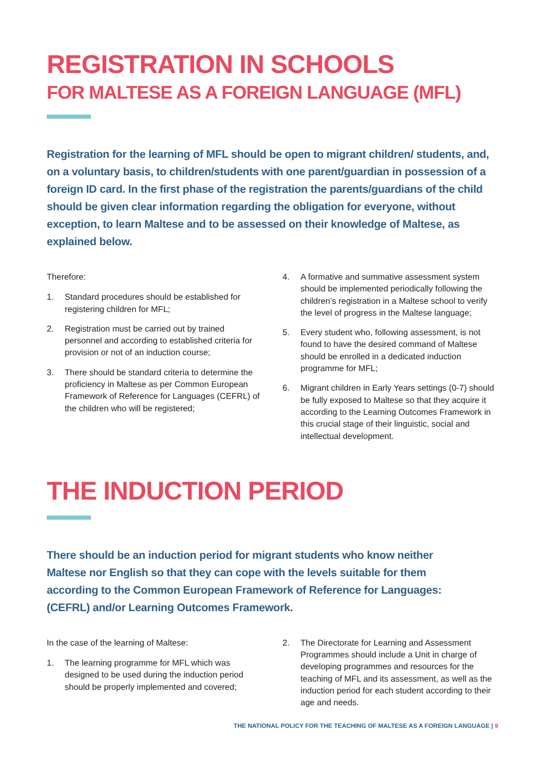REGISTRATION IN SCHOOLS
FOR MALTESE AS A FOREIGN LANGUAGE (MFL)
Registration for the learning of MFL should be open to migrant children/ students, and, on a voluntary basis, to children/students with one parent/guardian in possession of a foreign ID card. In the first phase of the registration the parents/guardians of the child should be given clear information regarding the obligation for everyone, without exception, to learn Maltese and to be assessed on their knowledge of Maltese, as explained below.
Therefore:
1. Standard procedures should be established for registering children for MFL;
2. Registration must be carried out by trained personnel and according to established criteria for provision or not of an induction course;
3. There should be standard criteria to determine the proficiency in Maltese as per Common European Framework of Reference for Languages (CEFRL) of the children who will be registered;
4. A formative and summative assessment system should be implemented periodically following the children’s registration in a Maltese school to verify the level of progress in the Maltese language;
5. Every student who, following assessment, is not found to have the desired command of Maltese should be enrolled in a dedicated induction programme for MFL;
6. Migrant children in Early Years settings (0-7) should be fully exposed to Maltese so that they acquire it according to the Learning Outcomes Framework in this crucial stage of their linguistic, social and intellectual development.
THE INDUCTION PERIOD
There should be an induction period for migrant students who know neither Maltese nor English so that they can cope with the levels suitable for them according to the Common European Framework of Reference for Languages: (CEFRL) and/or Learning Outcomes Framework.
In the case of the learning of Maltese:
1. The learning programme for MFL which was designed to be used during the induction period should be properly implemented and covered;
2. The Directorate for Learning and Assessment Programmes should include a Unit in charge of developing programmes and resources for the teaching of MFL and its assessment, as well as the induction period for each student according to their age and needs.
THE NATIONAL POLICY FOR THE TEACHING OF MALTESE AS A FOREIGN LANGUAGE | 9